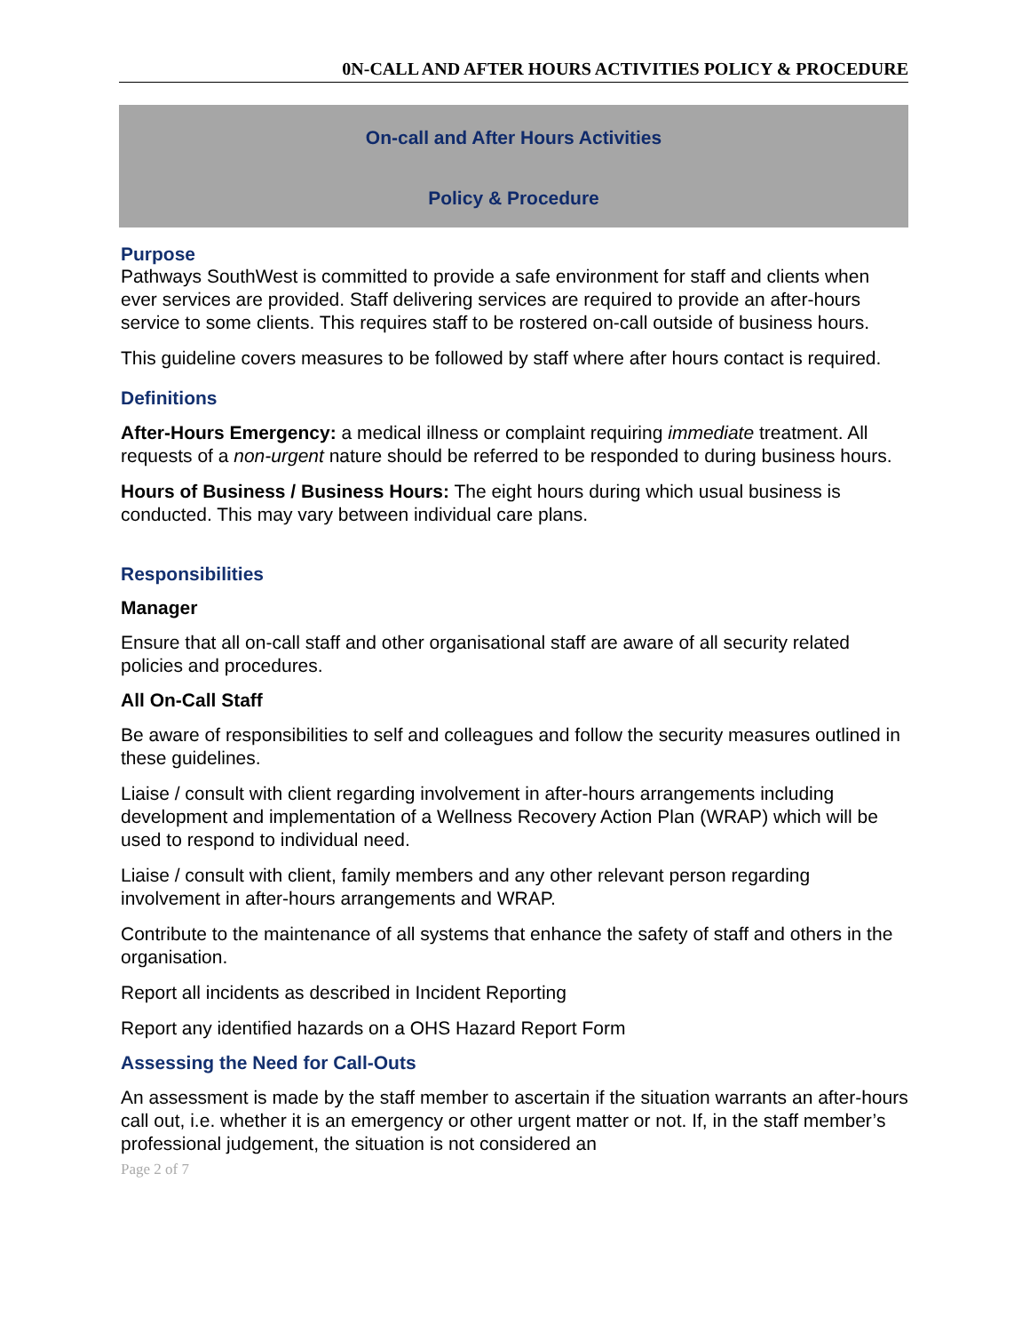0N-CALL AND AFTER HOURS ACTIVITIES POLICY & PROCEDURE
On-call and After Hours Activities
Policy & Procedure
Purpose
Pathways SouthWest is committed to provide a safe environment for staff and clients when ever services are provided. Staff delivering services are required to provide an after-hours service to some clients. This requires staff to be rostered on-call outside of business hours.
This guideline covers measures to be followed by staff where after hours contact is required.
Definitions
After-Hours Emergency: a medical illness or complaint requiring immediate treatment. All requests of a non-urgent nature should be referred to be responded to during business hours.
Hours of Business / Business Hours: The eight hours during which usual business is conducted. This may vary between individual care plans.
Responsibilities
Manager
Ensure that all on-call staff and other organisational staff are aware of all security related policies and procedures.
All On-Call Staff
Be aware of responsibilities to self and colleagues and follow the security measures outlined in these guidelines.
Liaise / consult with client regarding involvement in after-hours arrangements including development and implementation of a Wellness Recovery Action Plan (WRAP) which will be used to respond to individual need.
Liaise / consult with client, family members and any other relevant person regarding involvement in after-hours arrangements and WRAP.
Contribute to the maintenance of all systems that enhance the safety of staff and others in the organisation.
Report all incidents as described in Incident Reporting
Report any identified hazards on a OHS Hazard Report Form
Assessing the Need for Call-Outs
An assessment is made by the staff member to ascertain if the situation warrants an after-hours call out, i.e. whether it is an emergency or other urgent matter or not. If, in the staff member’s professional judgement, the situation is not considered an
Page 2 of 7